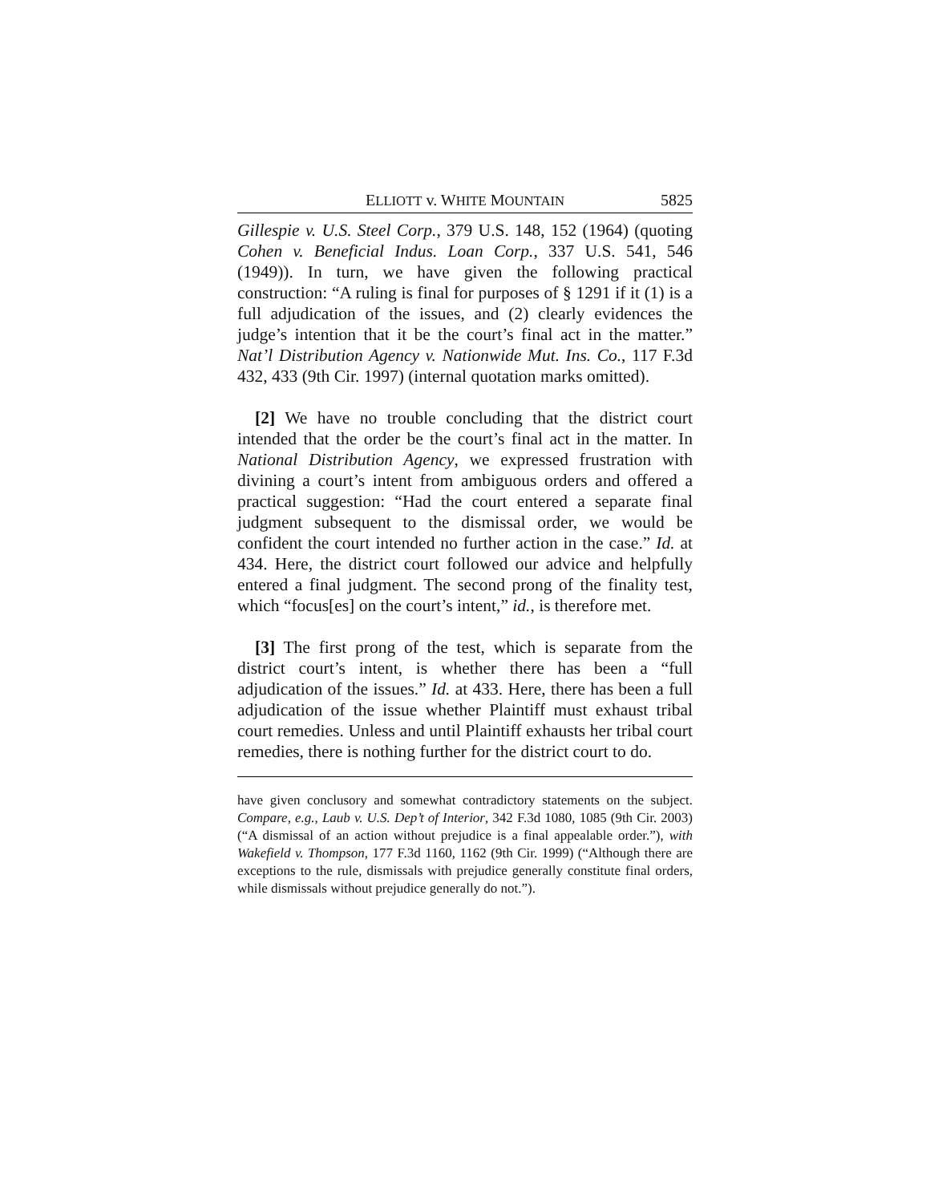ELLIOTT v. WHITE MOUNTAIN 5825
Gillespie v. U.S. Steel Corp., 379 U.S. 148, 152 (1964) (quoting Cohen v. Beneficial Indus. Loan Corp., 337 U.S. 541, 546 (1949)). In turn, we have given the following practical construction: “A ruling is final for purposes of § 1291 if it (1) is a full adjudication of the issues, and (2) clearly evidences the judge’s intention that it be the court’s final act in the matter.” Nat’l Distribution Agency v. Nationwide Mut. Ins. Co., 117 F.3d 432, 433 (9th Cir. 1997) (internal quotation marks omitted).
[2] We have no trouble concluding that the district court intended that the order be the court’s final act in the matter. In National Distribution Agency, we expressed frustration with divining a court’s intent from ambiguous orders and offered a practical suggestion: “Had the court entered a separate final judgment subsequent to the dismissal order, we would be confident the court intended no further action in the case.” Id. at 434. Here, the district court followed our advice and helpfully entered a final judgment. The second prong of the finality test, which “focus[es] on the court’s intent,” id., is therefore met.
[3] The first prong of the test, which is separate from the district court’s intent, is whether there has been a “full adjudication of the issues.” Id. at 433. Here, there has been a full adjudication of the issue whether Plaintiff must exhaust tribal court remedies. Unless and until Plaintiff exhausts her tribal court remedies, there is nothing further for the district court to do.
have given conclusory and somewhat contradictory statements on the subject. Compare, e.g., Laub v. U.S. Dep’t of Interior, 342 F.3d 1080, 1085 (9th Cir. 2003) (“A dismissal of an action without prejudice is a final appealable order.”), with Wakefield v. Thompson, 177 F.3d 1160, 1162 (9th Cir. 1999) (“Although there are exceptions to the rule, dismissals with prejudice generally constitute final orders, while dismissals without prejudice generally do not.”).